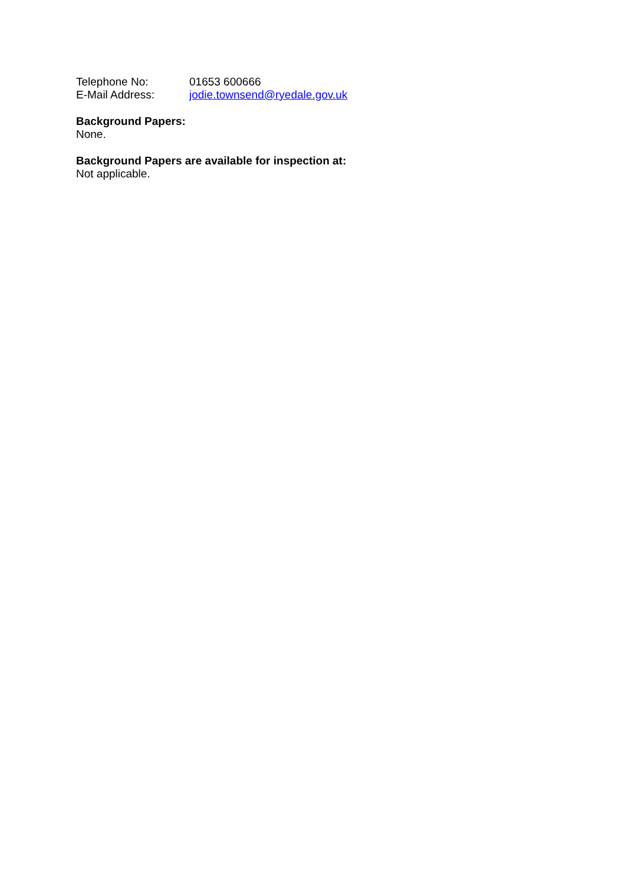Telephone No: 01653 600666
E-Mail Address: jodie.townsend@ryedale.gov.uk
Background Papers:
None.
Background Papers are available for inspection at:
Not applicable.